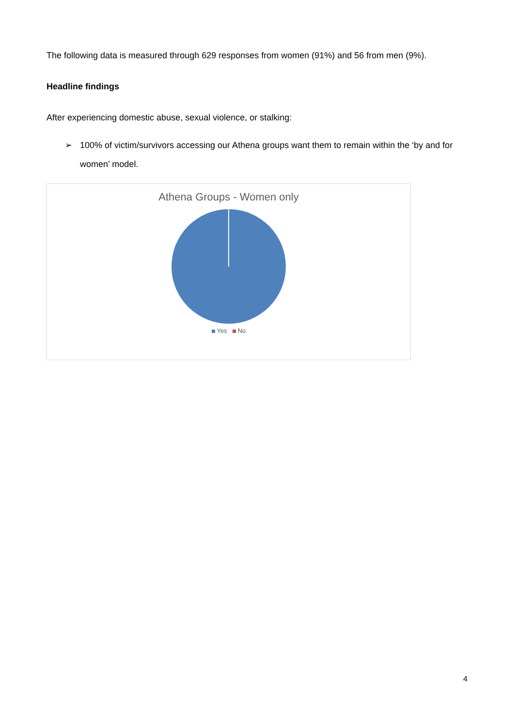The following data is measured through 629 responses from women (91%) and 56 from men (9%).
Headline findings
After experiencing domestic abuse, sexual violence, or stalking:
➢ 100% of victim/survivors accessing our Athena groups want them to remain within the ‘by and for women’ model.
Athena Groups - Women only
Yes No
4